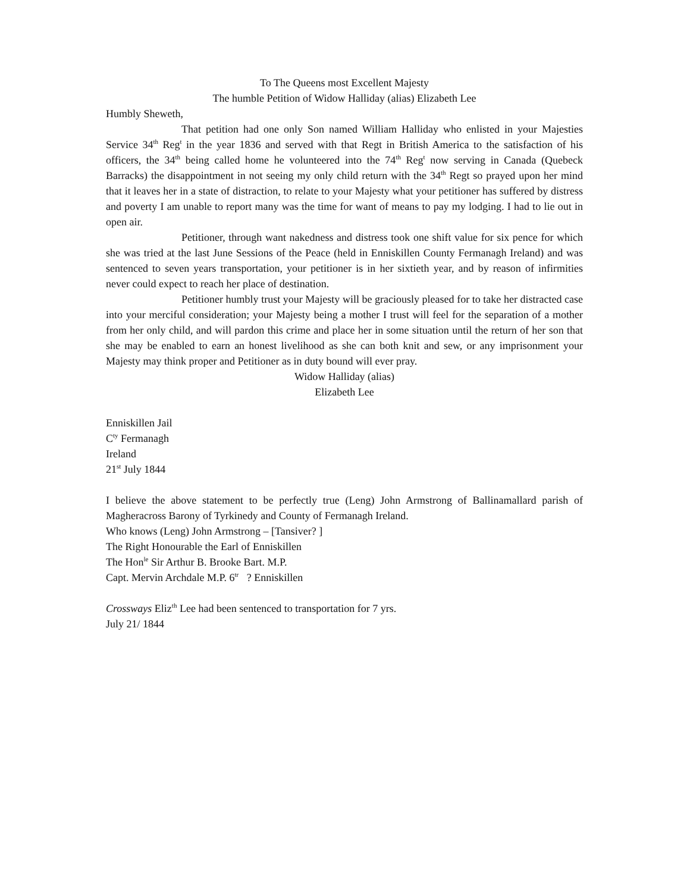To The Queens most Excellent Majesty
The humble Petition of Widow Halliday (alias) Elizabeth Lee
Humbly Sheweth,
That petition had one only Son named William Halliday who enlisted in your Majesties Service 34<sup>th</sup> Reg<sup>t</sup> in the year 1836 and served with that Regt in British America to the satisfaction of his officers, the 34<sup>th</sup> being called home he volunteered into the 74<sup>th</sup> Reg<sup>t</sup> now serving in Canada (Quebeck Barracks) the disappointment in not seeing my only child return with the 34<sup>th</sup> Regt so prayed upon her mind that it leaves her in a state of distraction, to relate to your Majesty what your petitioner has suffered by distress and poverty I am unable to report many was the time for want of means to pay my lodging. I had to lie out in open air.
Petitioner, through want nakedness and distress took one shift value for six pence for which she was tried at the last June Sessions of the Peace (held in Enniskillen County Fermanagh Ireland) and was sentenced to seven years transportation, your petitioner is in her sixtieth year, and by reason of infirmities never could expect to reach her place of destination.
Petitioner humbly trust your Majesty will be graciously pleased for to take her distracted case into your merciful consideration; your Majesty being a mother I trust will feel for the separation of a mother from her only child, and will pardon this crime and place her in some situation until the return of her son that she may be enabled to earn an honest livelihood as she can both knit and sew, or any imprisonment your Majesty may think proper and Petitioner as in duty bound will ever pray.
Widow Halliday (alias)
Elizabeth Lee
Enniskillen Jail
C<sup>ty</sup> Fermanagh
Ireland
21<sup>st</sup> July 1844
I believe the above statement to be perfectly true (Leng) John Armstrong of Ballinamallard parish of Magheracross Barony of Tyrkinedy and County of Fermanagh Ireland.
Who knows (Leng) John Armstrong – [Tansiver? ]
The Right Honourable the Earl of Enniskillen
The Hon<sup>le</sup> Sir Arthur B. Brooke Bart. M.P.
Capt. Mervin Archdale M.P. 6<sup>tr</sup> ? Enniskillen
Crossways Eliz<sup>th</sup> Lee had been sentenced to transportation for 7 yrs.
July 21/ 1844